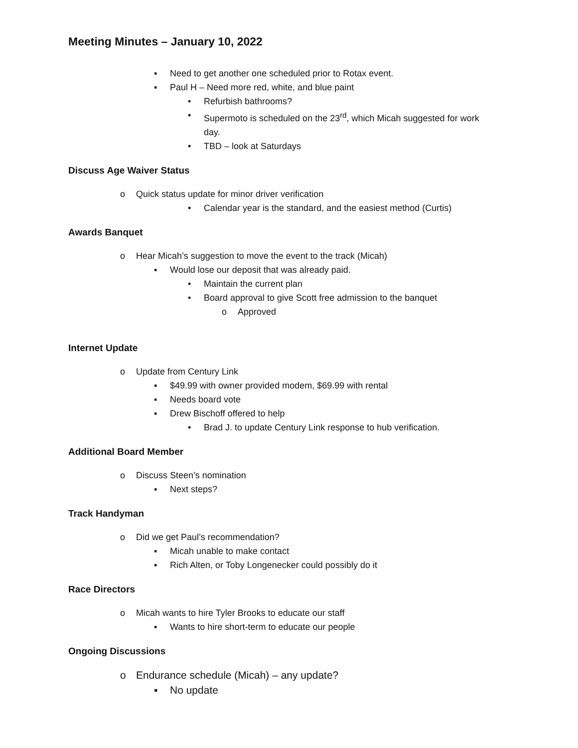Meeting Minutes – January 10, 2022
▪ Need to get another one scheduled prior to Rotax event.
▪ Paul H – Need more red, white, and blue paint
• Refurbish bathrooms?
• Supermoto is scheduled on the 23<sup>rd</sup>, which Micah suggested for work
day.
• TBD – look at Saturdays
Discuss Age Waiver Status
o Quick status update for minor driver verification
• Calendar year is the standard, and the easiest method (Curtis)
Awards Banquet
o Hear Micah’s suggestion to move the event to the track (Micah)
▪ Would lose our deposit that was already paid.
• Maintain the current plan
• Board approval to give Scott free admission to the banquet
o Approved
Internet Update
o Update from Century Link
▪ $49.99 with owner provided modem, $69.99 with rental
▪ Needs board vote
▪ Drew Bischoff offered to help
• Brad J. to update Century Link response to hub verification.
Additional Board Member
o Discuss Steen’s nomination
▪ Next steps?
Track Handyman
o Did we get Paul’s recommendation?
▪ Micah unable to make contact
▪ Rich Alten, or Toby Longenecker could possibly do it
Race Directors
o Micah wants to hire Tyler Brooks to educate our staff
▪ Wants to hire short-term to educate our people
Ongoing Discussions
o Endurance schedule (Micah) – any update?
▪ No update